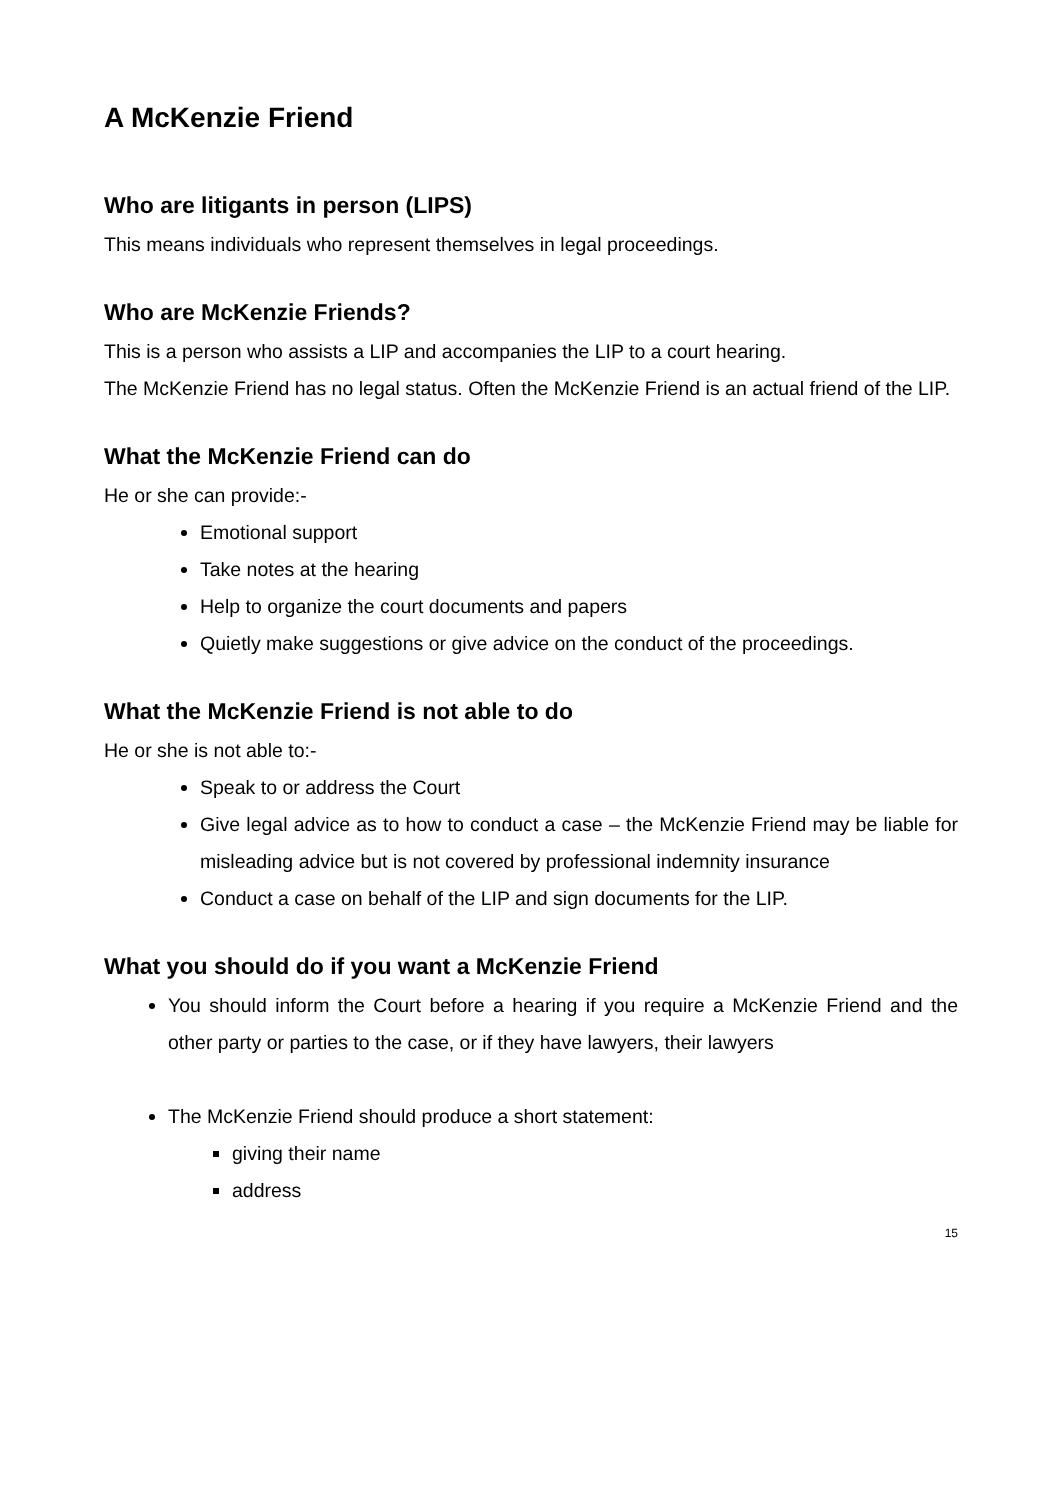A McKenzie Friend
Who are litigants in person (LIPS)
This means individuals who represent themselves in legal proceedings.
Who are McKenzie Friends?
This is a person who assists a LIP and accompanies the LIP to a court hearing.
The McKenzie Friend has no legal status. Often the McKenzie Friend is an actual friend of the LIP.
What the McKenzie Friend can do
He or she can provide:-
Emotional support
Take notes at the hearing
Help to organize the court documents and papers
Quietly make suggestions or give advice on the conduct of the proceedings.
What the McKenzie Friend is not able to do
He or she is not able to:-
Speak to or address the Court
Give legal advice as to how to conduct a case – the McKenzie Friend may be liable for misleading advice but is not covered by professional indemnity insurance
Conduct a case on behalf of the LIP and sign documents for the LIP.
What you should do if you want a McKenzie Friend
You should inform the Court before a hearing if you require a McKenzie Friend and the other party or parties to the case, or if they have lawyers, their lawyers
The McKenzie Friend should produce a short statement:
giving their name
address
15